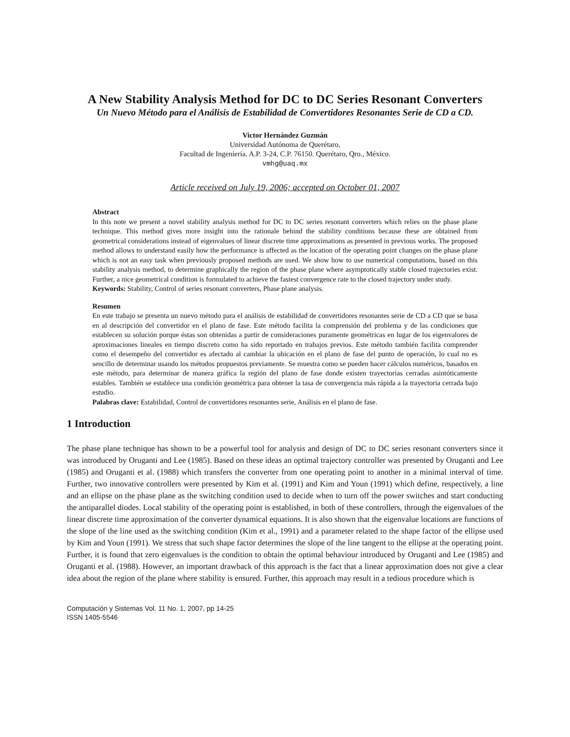A New Stability Analysis Method for DC to DC Series Resonant Converters
Un Nuevo Método para el Análisis de Estabilidad de Convertidores Resonantes Serie de CD a CD.
Victor Hernández Guzmán
Universidad Autónoma de Querétaro,
Facultad de Ingeniería. A.P. 3-24, C.P. 76150. Querétaro, Qro., México.
vmhg@uaq.mx
Article received on July 19, 2006; accepted on October 01, 2007
Abstract
In this note we present a novel stability analysis method for DC to DC series resonant converters which relies on the phase plane technique. This method gives more insight into the rationale behind the stability conditions because these are obtained from geometrical considerations instead of eigenvalues of linear discrete time approximations as presented in previous works. The proposed method allows to understand easily how the performance is affected as the location of the operating point changes on the phase plane which is not an easy task when previously proposed methods are used. We show how to use numerical computations, based on this stability analysis method, to determine graphically the region of the phase plane where asymptotically stable closed trajectories exist. Further, a nice geometrical condition is formulated to achieve the fastest convergence rate to the closed trajectory under study.
Keywords: Stability, Control of series resonant converters, Phase plane analysis.
Resumen
En este trabajo se presenta un nuevo método para el análisis de estabilidad de convertidores resonantes serie de CD a CD que se basa en al descripción del convertidor en el plano de fase. Este método facilita la comprensión del problema y de las condiciones que establecen su solución porque éstas son obtenidas a partir de consideraciones puramente geométricas en lugar de los eigenvalores de aproximaciones lineales en tiempo discreto como ha sido reportado en trabajos previos. Este método también facilita comprender como el desempeño del convertidor es afectado al cambiar la ubicación en el plano de fase del punto de operación, lo cual no es sencillo de determinar usando los métodos propuestos previamente. Se muestra como se pueden hacer cálculos numéricos, basados en este método, para determinar de manera gráfica la región del plano de fase donde existen trayectorias cerradas asintóticamente estables. También se establece una condición geométrica para obtener la tasa de convergencia más rápida a la trayectoria cerrada bajo estudio.
Palabras clave: Estabilidad, Control de convertidores resonantes serie, Análisis en el plano de fase.
1 Introduction
The phase plane technique has shown to be a powerful tool for analysis and design of DC to DC series resonant converters since it was introduced by Oruganti and Lee (1985). Based on these ideas an optimal trajectory controller was presented by Oruganti and Lee (1985) and Oruganti et al. (1988) which transfers the converter from one operating point to another in a minimal interval of time. Further, two innovative controllers were presented by Kim et al. (1991) and Kim and Youn (1991) which define, respectively, a line and an ellipse on the phase plane as the switching condition used to decide when to turn off the power switches and start conducting the antiparallel diodes. Local stability of the operating point is established, in both of these controllers, through the eigenvalues of the linear discrete time approximation of the converter dynamical equations. It is also shown that the eigenvalue locations are functions of the slope of the line used as the switching condition (Kim et al., 1991) and a parameter related to the shape factor of the ellipse used by Kim and Youn (1991). We stress that such shape factor determines the slope of the line tangent to the ellipse at the operating point. Further, it is found that zero eigenvalues is the condition to obtain the optimal behaviour introduced by Oruganti and Lee (1985) and Oruganti et al. (1988). However, an important drawback of this approach is the fact that a linear approximation does not give a clear idea about the region of the plane where stability is ensured. Further, this approach may result in a tedious procedure which is
Computación y Sistemas Vol. 11 No. 1, 2007, pp 14-25
ISSN 1405-5546